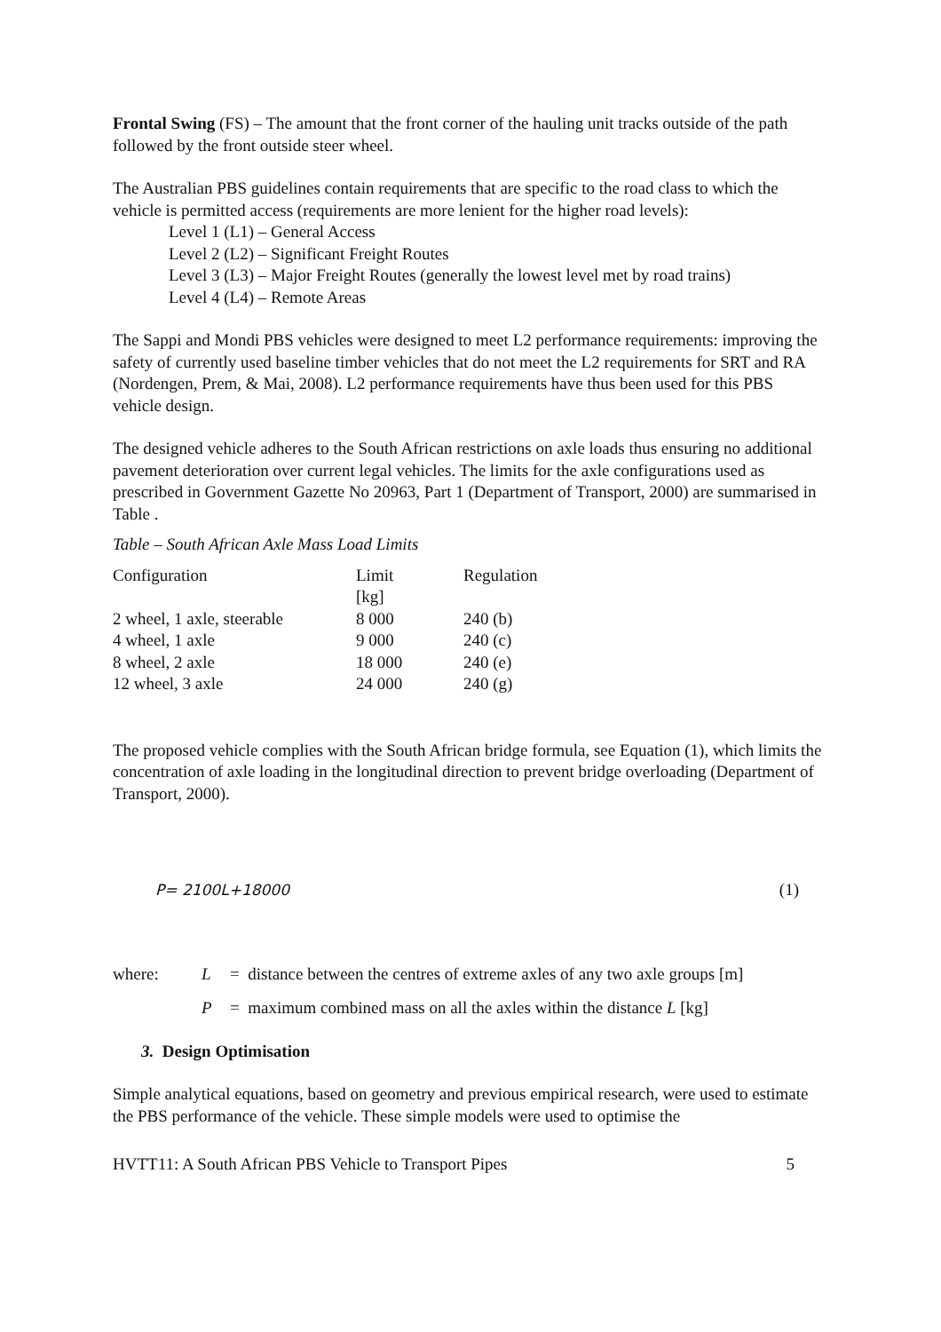Frontal Swing (FS) – The amount that the front corner of the hauling unit tracks outside of the path followed by the front outside steer wheel.
The Australian PBS guidelines contain requirements that are specific to the road class to which the vehicle is permitted access (requirements are more lenient for the higher road levels):
Level 1 (L1) – General Access
Level 2 (L2) – Significant Freight Routes
Level 3 (L3) – Major Freight Routes (generally the lowest level met by road trains)
Level 4 (L4) – Remote Areas
The Sappi and Mondi PBS vehicles were designed to meet L2 performance requirements: improving the safety of currently used baseline timber vehicles that do not meet the L2 requirements for SRT and RA (Nordengen, Prem, & Mai, 2008). L2 performance requirements have thus been used for this PBS vehicle design.
The designed vehicle adheres to the South African restrictions on axle loads thus ensuring no additional pavement deterioration over current legal vehicles. The limits for the axle configurations used as prescribed in Government Gazette No 20963, Part 1 (Department of Transport, 2000) are summarised in Table .
Table – South African Axle Mass Load Limits
| Configuration | Limit [kg] | Regulation |
| --- | --- | --- |
| 2 wheel, 1 axle, steerable | 8 000 | 240 (b) |
| 4 wheel, 1 axle | 9 000 | 240 (c) |
| 8 wheel, 2 axle | 18 000 | 240 (e) |
| 12 wheel, 3 axle | 24 000 | 240 (g) |
The proposed vehicle complies with the South African bridge formula, see Equation (1), which limits the concentration of axle loading in the longitudinal direction to prevent bridge overloading (Department of Transport, 2000).
P= 2100L+18000 (1)
| where: | L | = distance between the centres of extreme axles of any two axle groups [m] |
| | P | = maximum combined mass on all the axles within the distance L [kg] |
3. Design Optimisation
Simple analytical equations, based on geometry and previous empirical research, were used to estimate the PBS performance of the vehicle. These simple models were used to optimise the
HVTT11: A South African PBS Vehicle to Transport Pipes 5